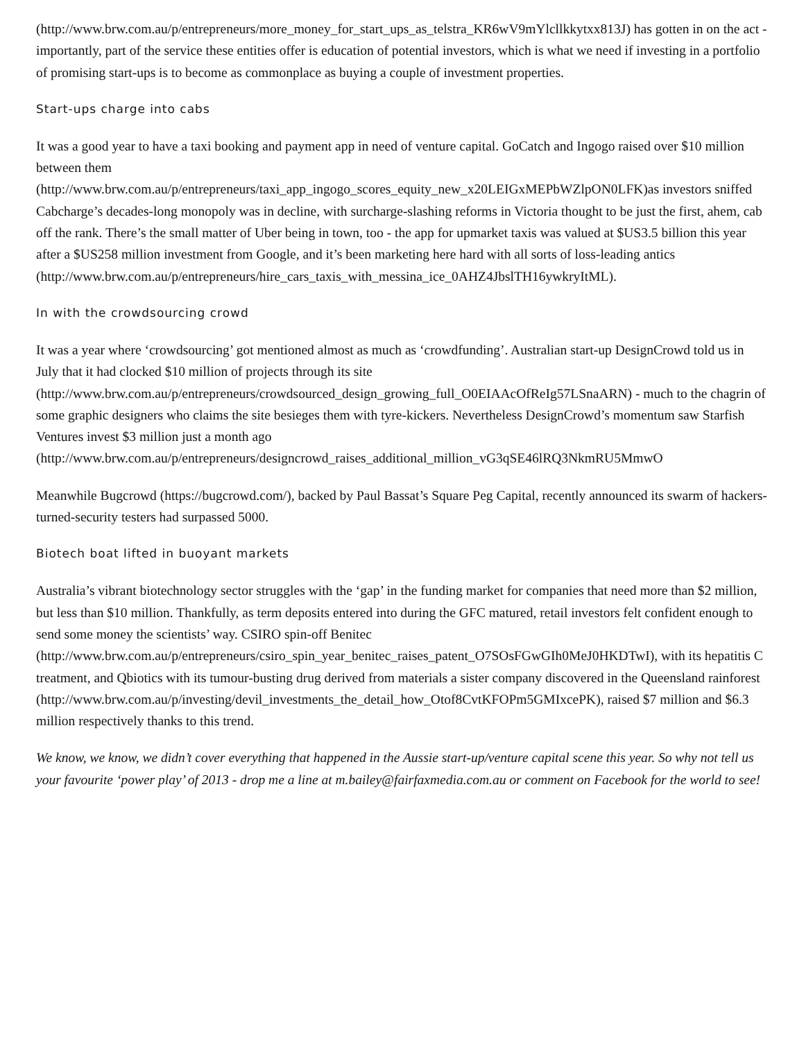(http://www.brw.com.au/p/entrepreneurs/more_money_for_start_ups_as_telstra_KR6wV9mYlcllkkytxx813J) has gotten in on the act - importantly, part of the service these entities offer is education of potential investors, which is what we need if investing in a portfolio of promising start-ups is to become as commonplace as buying a couple of investment properties.
Start-ups charge into cabs
It was a good year to have a taxi booking and payment app in need of venture capital. GoCatch and Ingogo raised over $10 million between them
(http://www.brw.com.au/p/entrepreneurs/taxi_app_ingogo_scores_equity_new_x20LEIGxMEPbWZlpON0LFK)as investors sniffed Cabcharge’s decades-long monopoly was in decline, with surcharge-slashing reforms in Victoria thought to be just the first, ahem, cab off the rank. There’s the small matter of Uber being in town, too - the app for upmarket taxis was valued at $US3.5 billion this year after a $US258 million investment from Google, and it’s been marketing here hard with all sorts of loss-leading antics
(http://www.brw.com.au/p/entrepreneurs/hire_cars_taxis_with_messina_ice_0AHZ4JbslTH16ywkryItML).
In with the crowdsourcing crowd
It was a year where ‘crowdsourcing’ got mentioned almost as much as ‘crowdfunding’. Australian start-up DesignCrowd told us in July that it had clocked $10 million of projects through its site
(http://www.brw.com.au/p/entrepreneurs/crowdsourced_design_growing_full_O0EIAAcOfReIg57LSnaARN) - much to the chagrin of some graphic designers who claims the site besieges them with tyre-kickers. Nevertheless DesignCrowd’s momentum saw Starfish Ventures invest $3 million just a month ago
(http://www.brw.com.au/p/entrepreneurs/designcrowd_raises_additional_million_vG3qSE46lRQ3NkmRU5MmwO
Meanwhile Bugcrowd (https://bugcrowd.com/), backed by Paul Bassat’s Square Peg Capital, recently announced its swarm of hackers-turned-security testers had surpassed 5000.
Biotech boat lifted in buoyant markets
Australia’s vibrant biotechnology sector struggles with the ‘gap’ in the funding market for companies that need more than $2 million, but less than $10 million. Thankfully, as term deposits entered into during the GFC matured, retail investors felt confident enough to send some money the scientists’ way. CSIRO spin-off Benitec
(http://www.brw.com.au/p/entrepreneurs/csiro_spin_year_benitec_raises_patent_O7SOsFGwGIh0MeJ0HKDTwI), with its hepatitis C treatment, and Qbiotics with its tumour-busting drug derived from materials a sister company discovered in the Queensland rainforest
(http://www.brw.com.au/p/investing/devil_investments_the_detail_how_Otof8CvtKFOPm5GMIxcePK), raised $7 million and $6.3 million respectively thanks to this trend.
We know, we know, we didn’t cover everything that happened in the Aussie start-up/venture capital scene this year. So why not tell us your favourite ‘power play’ of 2013 - drop me a line at m.bailey@fairfaxmedia.com.au or comment on Facebook for the world to see!